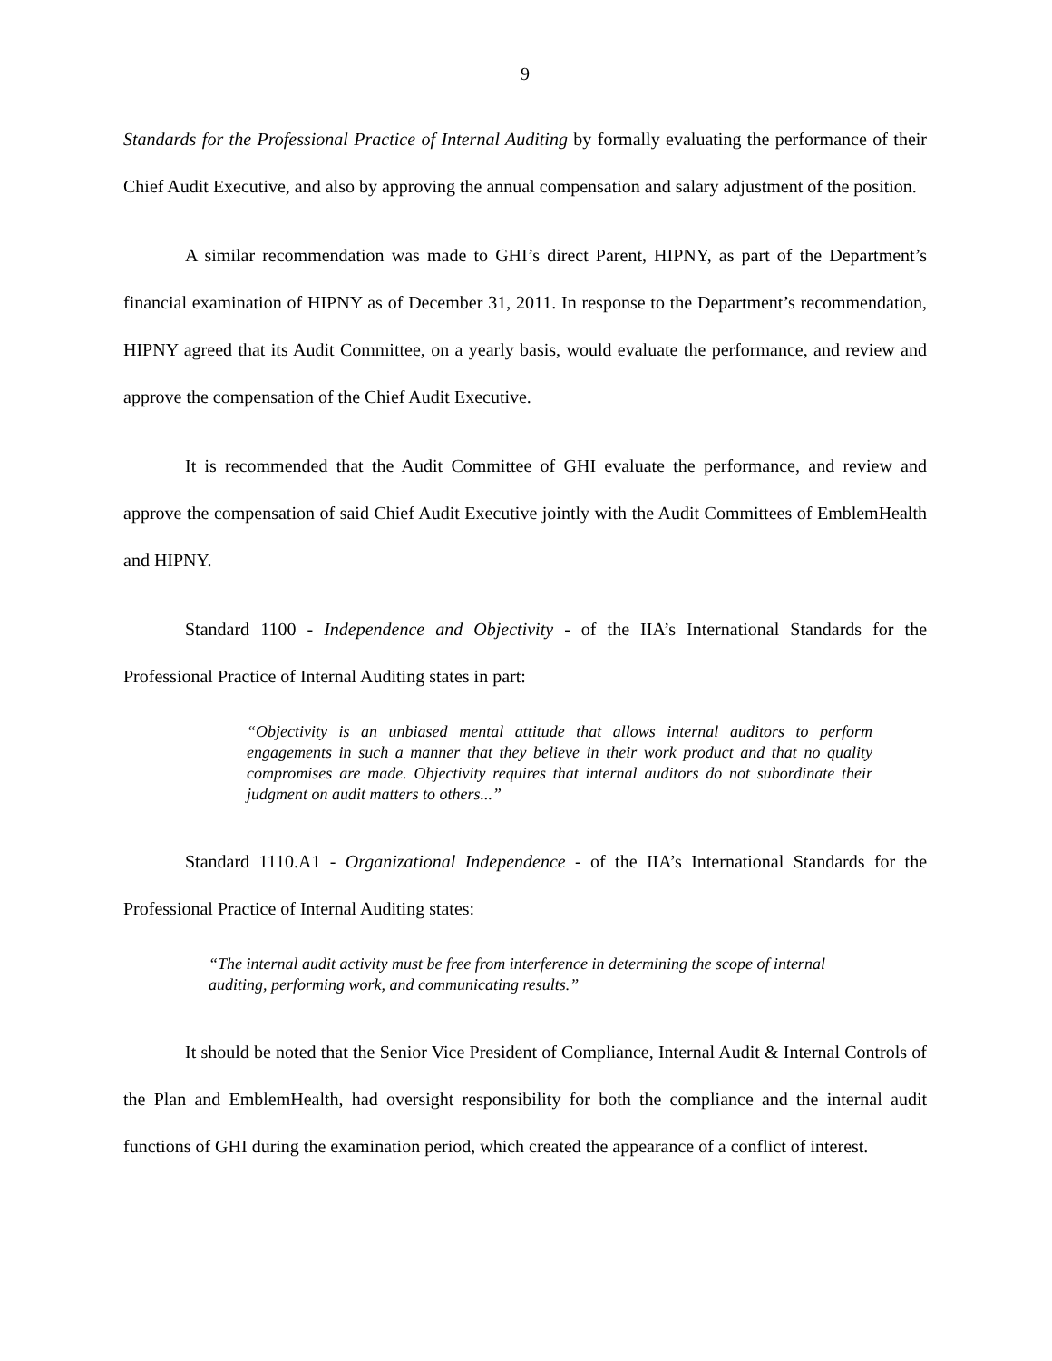9
Standards for the Professional Practice of Internal Auditing by formally evaluating the performance of their Chief Audit Executive, and also by approving the annual compensation and salary adjustment of the position.
A similar recommendation was made to GHI’s direct Parent, HIPNY, as part of the Department’s financial examination of HIPNY as of December 31, 2011. In response to the Department’s recommendation, HIPNY agreed that its Audit Committee, on a yearly basis, would evaluate the performance, and review and approve the compensation of the Chief Audit Executive.
It is recommended that the Audit Committee of GHI evaluate the performance, and review and approve the compensation of said Chief Audit Executive jointly with the Audit Committees of EmblemHealth and HIPNY.
Standard 1100 - Independence and Objectivity - of the IIA’s International Standards for the Professional Practice of Internal Auditing states in part:
“Objectivity is an unbiased mental attitude that allows internal auditors to perform engagements in such a manner that they believe in their work product and that no quality compromises are made. Objectivity requires that internal auditors do not subordinate their judgment on audit matters to others...”
Standard 1110.A1 - Organizational Independence - of the IIA’s International Standards for the Professional Practice of Internal Auditing states:
“The internal audit activity must be free from interference in determining the scope of internal auditing, performing work, and communicating results.”
It should be noted that the Senior Vice President of Compliance, Internal Audit & Internal Controls of the Plan and EmblemHealth, had oversight responsibility for both the compliance and the internal audit functions of GHI during the examination period, which created the appearance of a conflict of interest.